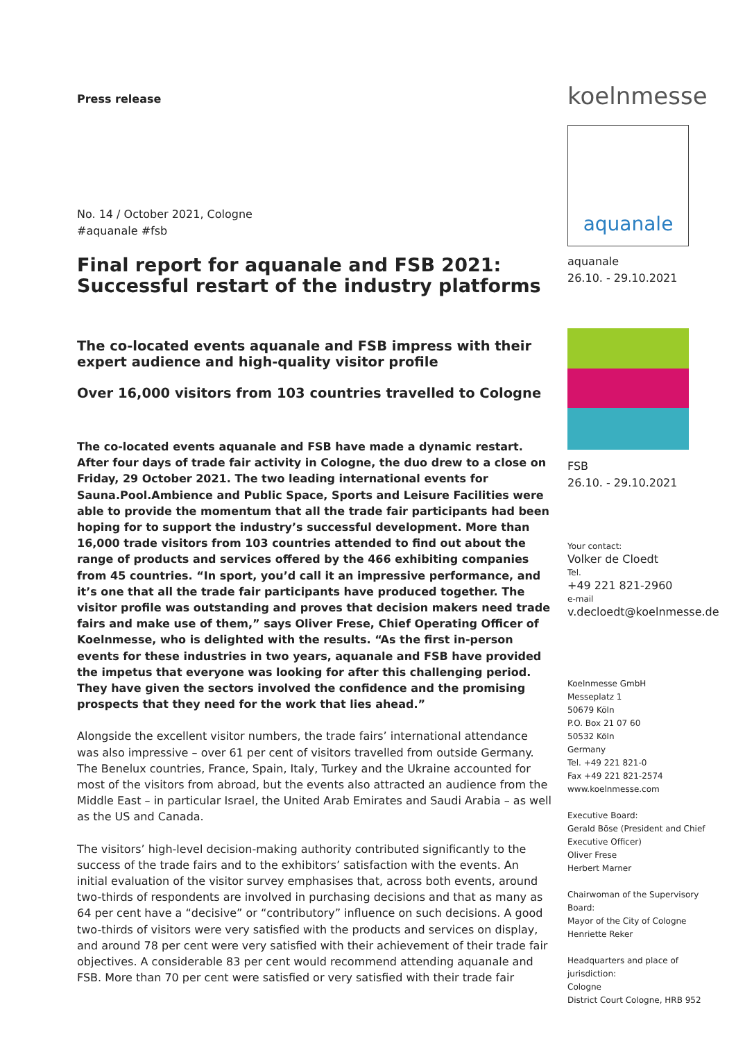Press release
No. 14 / October 2021, Cologne
#aquanale #fsb
Final report for aquanale and FSB 2021: Successful restart of the industry platforms
The co-located events aquanale and FSB impress with their expert audience and high-quality visitor profile
Over 16,000 visitors from 103 countries travelled to Cologne
The co-located events aquanale and FSB have made a dynamic restart. After four days of trade fair activity in Cologne, the duo drew to a close on Friday, 29 October 2021. The two leading international events for Sauna.Pool.Ambience and Public Space, Sports and Leisure Facilities were able to provide the momentum that all the trade fair participants had been hoping for to support the industry’s successful development. More than 16,000 trade visitors from 103 countries attended to find out about the range of products and services offered by the 466 exhibiting companies from 45 countries. “In sport, you’d call it an impressive performance, and it’s one that all the trade fair participants have produced together. The visitor profile was outstanding and proves that decision makers need trade fairs and make use of them,” says Oliver Frese, Chief Operating Officer of Koelnmesse, who is delighted with the results. “As the first in-person events for these industries in two years, aquanale and FSB have provided the impetus that everyone was looking for after this challenging period. They have given the sectors involved the confidence and the promising prospects that they need for the work that lies ahead.”
Alongside the excellent visitor numbers, the trade fairs’ international attendance was also impressive – over 61 per cent of visitors travelled from outside Germany. The Benelux countries, France, Spain, Italy, Turkey and the Ukraine accounted for most of the visitors from abroad, but the events also attracted an audience from the Middle East – in particular Israel, the United Arab Emirates and Saudi Arabia – as well as the US and Canada.
The visitors’ high-level decision-making authority contributed significantly to the success of the trade fairs and to the exhibitors’ satisfaction with the events. An initial evaluation of the visitor survey emphasises that, across both events, around two-thirds of respondents are involved in purchasing decisions and that as many as 64 per cent have a “decisive” or “contributory” influence on such decisions. A good two-thirds of visitors were very satisfied with the products and services on display, and around 78 per cent were very satisfied with their achievement of their trade fair objectives. A considerable 83 per cent would recommend attending aquanale and FSB. More than 70 per cent were satisfied or very satisfied with their trade fair
koelnmesse
aquanale
aquanale
26.10. - 29.10.2021
FSB
26.10. - 29.10.2021
Your contact:
Volker de Cloedt
Tel.
+49 221 821-2960
e-mail
v.decloedt@koelnmesse.de
Koelnmesse GmbH
Messeplatz 1
50679 Köln
P.O. Box 21 07 60
50532 Köln
Germany
Tel. +49 221 821-0
Fax +49 221 821-2574
www.koelnmesse.com
Executive Board:
Gerald Böse (President and Chief Executive Officer)
Oliver Frese
Herbert Marner
Chairwoman of the Supervisory Board:
Mayor of the City of Cologne
Henriette Reker
Headquarters and place of jurisdiction:
Cologne
District Court Cologne, HRB 952